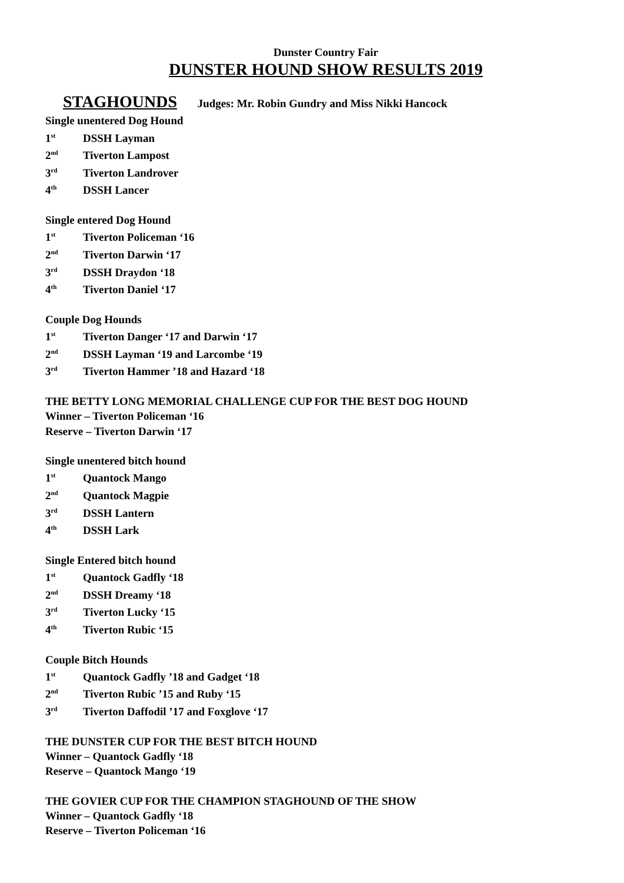Dunster Country Fair
DUNSTER HOUND SHOW RESULTS 2019
STAGHOUNDS Judges: Mr. Robin Gundry and Miss Nikki Hancock
Single unentered Dog Hound
1<sup>st</sup> DSSH Layman
2<sup>nd</sup> Tiverton Lampost
3<sup>rd</sup> Tiverton Landrover
4<sup>th</sup> DSSH Lancer
Single entered Dog Hound
1<sup>st</sup> Tiverton Policeman ‘16
2<sup>nd</sup> Tiverton Darwin ‘17
3<sup>rd</sup> DSSH Draydon ‘18
4<sup>th</sup> Tiverton Daniel ‘17
Couple Dog Hounds
1<sup>st</sup> Tiverton Danger ‘17 and Darwin ‘17
2<sup>nd</sup> DSSH Layman ‘19 and Larcombe ‘19
3<sup>rd</sup> Tiverton Hammer ’18 and Hazard ‘18
THE BETTY LONG MEMORIAL CHALLENGE CUP FOR THE BEST DOG HOUND
Winner – Tiverton Policeman ‘16
Reserve – Tiverton Darwin ‘17
Single unentered bitch hound
1<sup>st</sup> Quantock Mango
2<sup>nd</sup> Quantock Magpie
3<sup>rd</sup> DSSH Lantern
4<sup>th</sup> DSSH Lark
Single Entered bitch hound
1<sup>st</sup> Quantock Gadfly ‘18
2<sup>nd</sup> DSSH Dreamy ‘18
3<sup>rd</sup> Tiverton Lucky ‘15
4<sup>th</sup> Tiverton Rubic ‘15
Couple Bitch Hounds
1<sup>st</sup> Quantock Gadfly ’18 and Gadget ‘18
2<sup>nd</sup> Tiverton Rubic ’15 and Ruby ‘15
3<sup>rd</sup> Tiverton Daffodil ’17 and Foxglove ‘17
THE DUNSTER CUP FOR THE BEST BITCH HOUND
Winner – Quantock Gadfly ‘18
Reserve – Quantock Mango ‘19
THE GOVIER CUP FOR THE CHAMPION STAGHOUND OF THE SHOW
Winner – Quantock Gadfly ‘18
Reserve – Tiverton Policeman ‘16